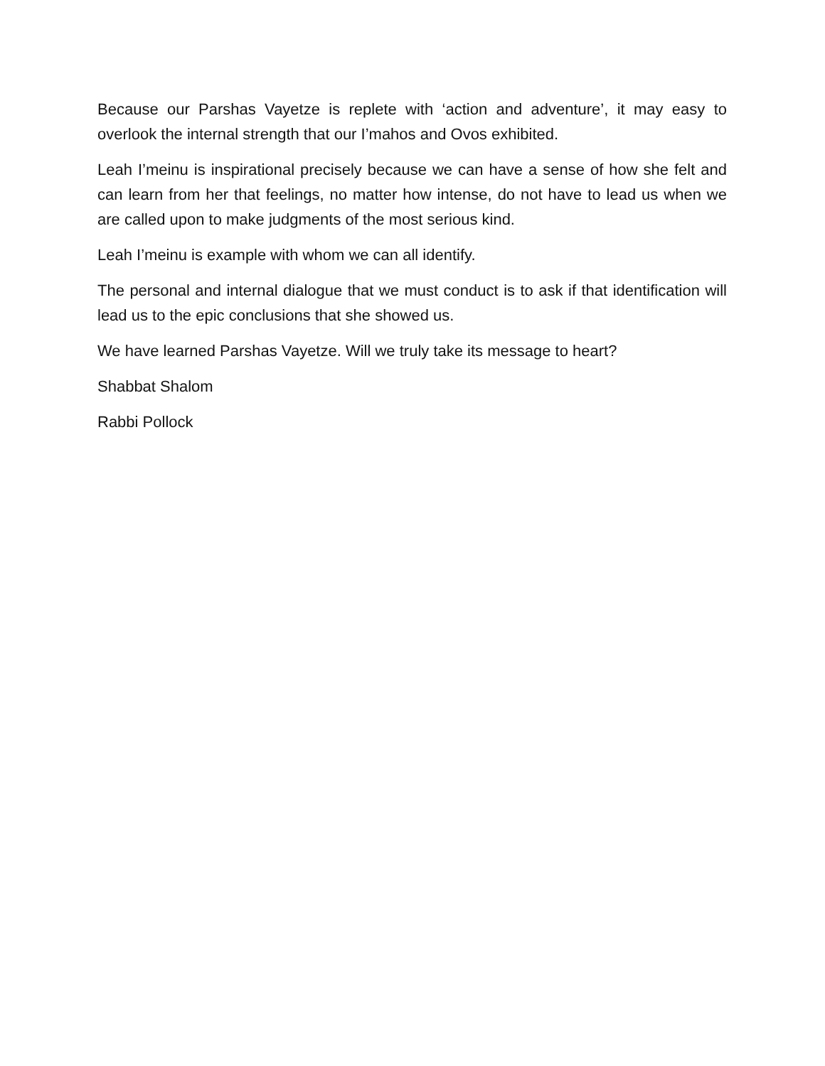Because our Parshas Vayetze is replete with ‘action and adventure’, it may easy to overlook the internal strength that our I’mahos and Ovos exhibited.
Leah I’meinu is inspirational precisely because we can have a sense of how she felt and can learn from her that feelings, no matter how intense, do not have to lead us when we are called upon to make judgments of the most serious kind.
Leah I’meinu is example with whom we can all identify.
The personal and internal dialogue that we must conduct is to ask if that identification will lead us to the epic conclusions that she showed us.
We have learned Parshas Vayetze. Will we truly take its message to heart?
Shabbat Shalom
Rabbi Pollock